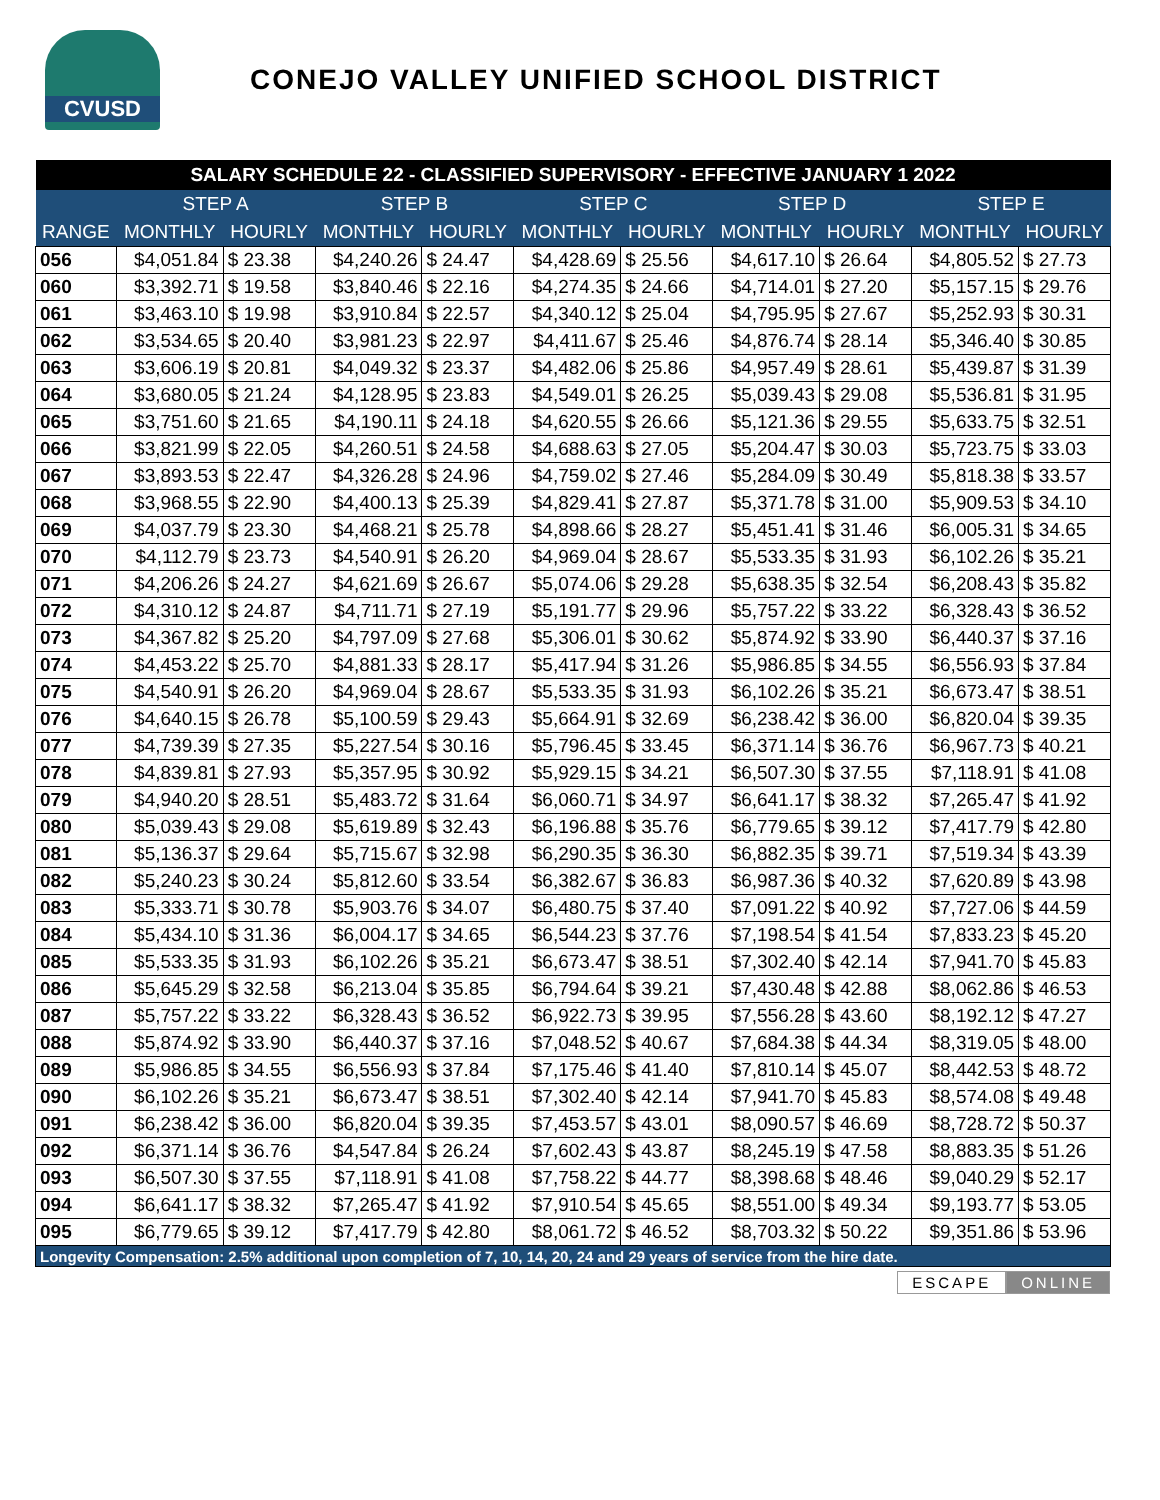CVUSD
CONEJO VALLEY UNIFIED SCHOOL DISTRICT
| SALARY SCHEDULE 22 - CLASSIFIED SUPERVISORY - EFFECTIVE JANUARY 1 2022 | | | | | | | | | | |
| --- | --- | --- | --- | --- | --- | --- | --- | --- | --- | --- |
| | STEP A | | STEP B | | STEP C | | STEP D | | STEP E | |
| RANGE | MONTHLY | HOURLY | MONTHLY | HOURLY | MONTHLY | HOURLY | MONTHLY | HOURLY | MONTHLY | HOURLY |
| 056 | $4,051.84 | $ 23.38 | $4,240.26 | $ 24.47 | $4,428.69 | $ 25.56 | $4,617.10 | $ 26.64 | $4,805.52 | $ 27.73 |
| 060 | $3,392.71 | $ 19.58 | $3,840.46 | $ 22.16 | $4,274.35 | $ 24.66 | $4,714.01 | $ 27.20 | $5,157.15 | $ 29.76 |
| 061 | $3,463.10 | $ 19.98 | $3,910.84 | $ 22.57 | $4,340.12 | $ 25.04 | $4,795.95 | $ 27.67 | $5,252.93 | $ 30.31 |
| 062 | $3,534.65 | $ 20.40 | $3,981.23 | $ 22.97 | $4,411.67 | $ 25.46 | $4,876.74 | $ 28.14 | $5,346.40 | $ 30.85 |
| 063 | $3,606.19 | $ 20.81 | $4,049.32 | $ 23.37 | $4,482.06 | $ 25.86 | $4,957.49 | $ 28.61 | $5,439.87 | $ 31.39 |
| 064 | $3,680.05 | $ 21.24 | $4,128.95 | $ 23.83 | $4,549.01 | $ 26.25 | $5,039.43 | $ 29.08 | $5,536.81 | $ 31.95 |
| 065 | $3,751.60 | $ 21.65 | $4,190.11 | $ 24.18 | $4,620.55 | $ 26.66 | $5,121.36 | $ 29.55 | $5,633.75 | $ 32.51 |
| 066 | $3,821.99 | $ 22.05 | $4,260.51 | $ 24.58 | $4,688.63 | $ 27.05 | $5,204.47 | $ 30.03 | $5,723.75 | $ 33.03 |
| 067 | $3,893.53 | $ 22.47 | $4,326.28 | $ 24.96 | $4,759.02 | $ 27.46 | $5,284.09 | $ 30.49 | $5,818.38 | $ 33.57 |
| 068 | $3,968.55 | $ 22.90 | $4,400.13 | $ 25.39 | $4,829.41 | $ 27.87 | $5,371.78 | $ 31.00 | $5,909.53 | $ 34.10 |
| 069 | $4,037.79 | $ 23.30 | $4,468.21 | $ 25.78 | $4,898.66 | $ 28.27 | $5,451.41 | $ 31.46 | $6,005.31 | $ 34.65 |
| 070 | $4,112.79 | $ 23.73 | $4,540.91 | $ 26.20 | $4,969.04 | $ 28.67 | $5,533.35 | $ 31.93 | $6,102.26 | $ 35.21 |
| 071 | $4,206.26 | $ 24.27 | $4,621.69 | $ 26.67 | $5,074.06 | $ 29.28 | $5,638.35 | $ 32.54 | $6,208.43 | $ 35.82 |
| 072 | $4,310.12 | $ 24.87 | $4,711.71 | $ 27.19 | $5,191.77 | $ 29.96 | $5,757.22 | $ 33.22 | $6,328.43 | $ 36.52 |
| 073 | $4,367.82 | $ 25.20 | $4,797.09 | $ 27.68 | $5,306.01 | $ 30.62 | $5,874.92 | $ 33.90 | $6,440.37 | $ 37.16 |
| 074 | $4,453.22 | $ 25.70 | $4,881.33 | $ 28.17 | $5,417.94 | $ 31.26 | $5,986.85 | $ 34.55 | $6,556.93 | $ 37.84 |
| 075 | $4,540.91 | $ 26.20 | $4,969.04 | $ 28.67 | $5,533.35 | $ 31.93 | $6,102.26 | $ 35.21 | $6,673.47 | $ 38.51 |
| 076 | $4,640.15 | $ 26.78 | $5,100.59 | $ 29.43 | $5,664.91 | $ 32.69 | $6,238.42 | $ 36.00 | $6,820.04 | $ 39.35 |
| 077 | $4,739.39 | $ 27.35 | $5,227.54 | $ 30.16 | $5,796.45 | $ 33.45 | $6,371.14 | $ 36.76 | $6,967.73 | $ 40.21 |
| 078 | $4,839.81 | $ 27.93 | $5,357.95 | $ 30.92 | $5,929.15 | $ 34.21 | $6,507.30 | $ 37.55 | $7,118.91 | $ 41.08 |
| 079 | $4,940.20 | $ 28.51 | $5,483.72 | $ 31.64 | $6,060.71 | $ 34.97 | $6,641.17 | $ 38.32 | $7,265.47 | $ 41.92 |
| 080 | $5,039.43 | $ 29.08 | $5,619.89 | $ 32.43 | $6,196.88 | $ 35.76 | $6,779.65 | $ 39.12 | $7,417.79 | $ 42.80 |
| 081 | $5,136.37 | $ 29.64 | $5,715.67 | $ 32.98 | $6,290.35 | $ 36.30 | $6,882.35 | $ 39.71 | $7,519.34 | $ 43.39 |
| 082 | $5,240.23 | $ 30.24 | $5,812.60 | $ 33.54 | $6,382.67 | $ 36.83 | $6,987.36 | $ 40.32 | $7,620.89 | $ 43.98 |
| 083 | $5,333.71 | $ 30.78 | $5,903.76 | $ 34.07 | $6,480.75 | $ 37.40 | $7,091.22 | $ 40.92 | $7,727.06 | $ 44.59 |
| 084 | $5,434.10 | $ 31.36 | $6,004.17 | $ 34.65 | $6,544.23 | $ 37.76 | $7,198.54 | $ 41.54 | $7,833.23 | $ 45.20 |
| 085 | $5,533.35 | $ 31.93 | $6,102.26 | $ 35.21 | $6,673.47 | $ 38.51 | $7,302.40 | $ 42.14 | $7,941.70 | $ 45.83 |
| 086 | $5,645.29 | $ 32.58 | $6,213.04 | $ 35.85 | $6,794.64 | $ 39.21 | $7,430.48 | $ 42.88 | $8,062.86 | $ 46.53 |
| 087 | $5,757.22 | $ 33.22 | $6,328.43 | $ 36.52 | $6,922.73 | $ 39.95 | $7,556.28 | $ 43.60 | $8,192.12 | $ 47.27 |
| 088 | $5,874.92 | $ 33.90 | $6,440.37 | $ 37.16 | $7,048.52 | $ 40.67 | $7,684.38 | $ 44.34 | $8,319.05 | $ 48.00 |
| 089 | $5,986.85 | $ 34.55 | $6,556.93 | $ 37.84 | $7,175.46 | $ 41.40 | $7,810.14 | $ 45.07 | $8,442.53 | $ 48.72 |
| 090 | $6,102.26 | $ 35.21 | $6,673.47 | $ 38.51 | $7,302.40 | $ 42.14 | $7,941.70 | $ 45.83 | $8,574.08 | $ 49.48 |
| 091 | $6,238.42 | $ 36.00 | $6,820.04 | $ 39.35 | $7,453.57 | $ 43.01 | $8,090.57 | $ 46.69 | $8,728.72 | $ 50.37 |
| 092 | $6,371.14 | $ 36.76 | $4,547.84 | $ 26.24 | $7,602.43 | $ 43.87 | $8,245.19 | $ 47.58 | $8,883.35 | $ 51.26 |
| 093 | $6,507.30 | $ 37.55 | $7,118.91 | $ 41.08 | $7,758.22 | $ 44.77 | $8,398.68 | $ 48.46 | $9,040.29 | $ 52.17 |
| 094 | $6,641.17 | $ 38.32 | $7,265.47 | $ 41.92 | $7,910.54 | $ 45.65 | $8,551.00 | $ 49.34 | $9,193.77 | $ 53.05 |
| 095 | $6,779.65 | $ 39.12 | $7,417.79 | $ 42.80 | $8,061.72 | $ 46.52 | $8,703.32 | $ 50.22 | $9,351.86 | $ 53.96 |
| Longevity Compensation: 2.5% additional upon completion of 7, 10, 14, 20, 24 and 29 years of service from the hire date. | | | | | | | | | | |
ESCAPE ONLINE